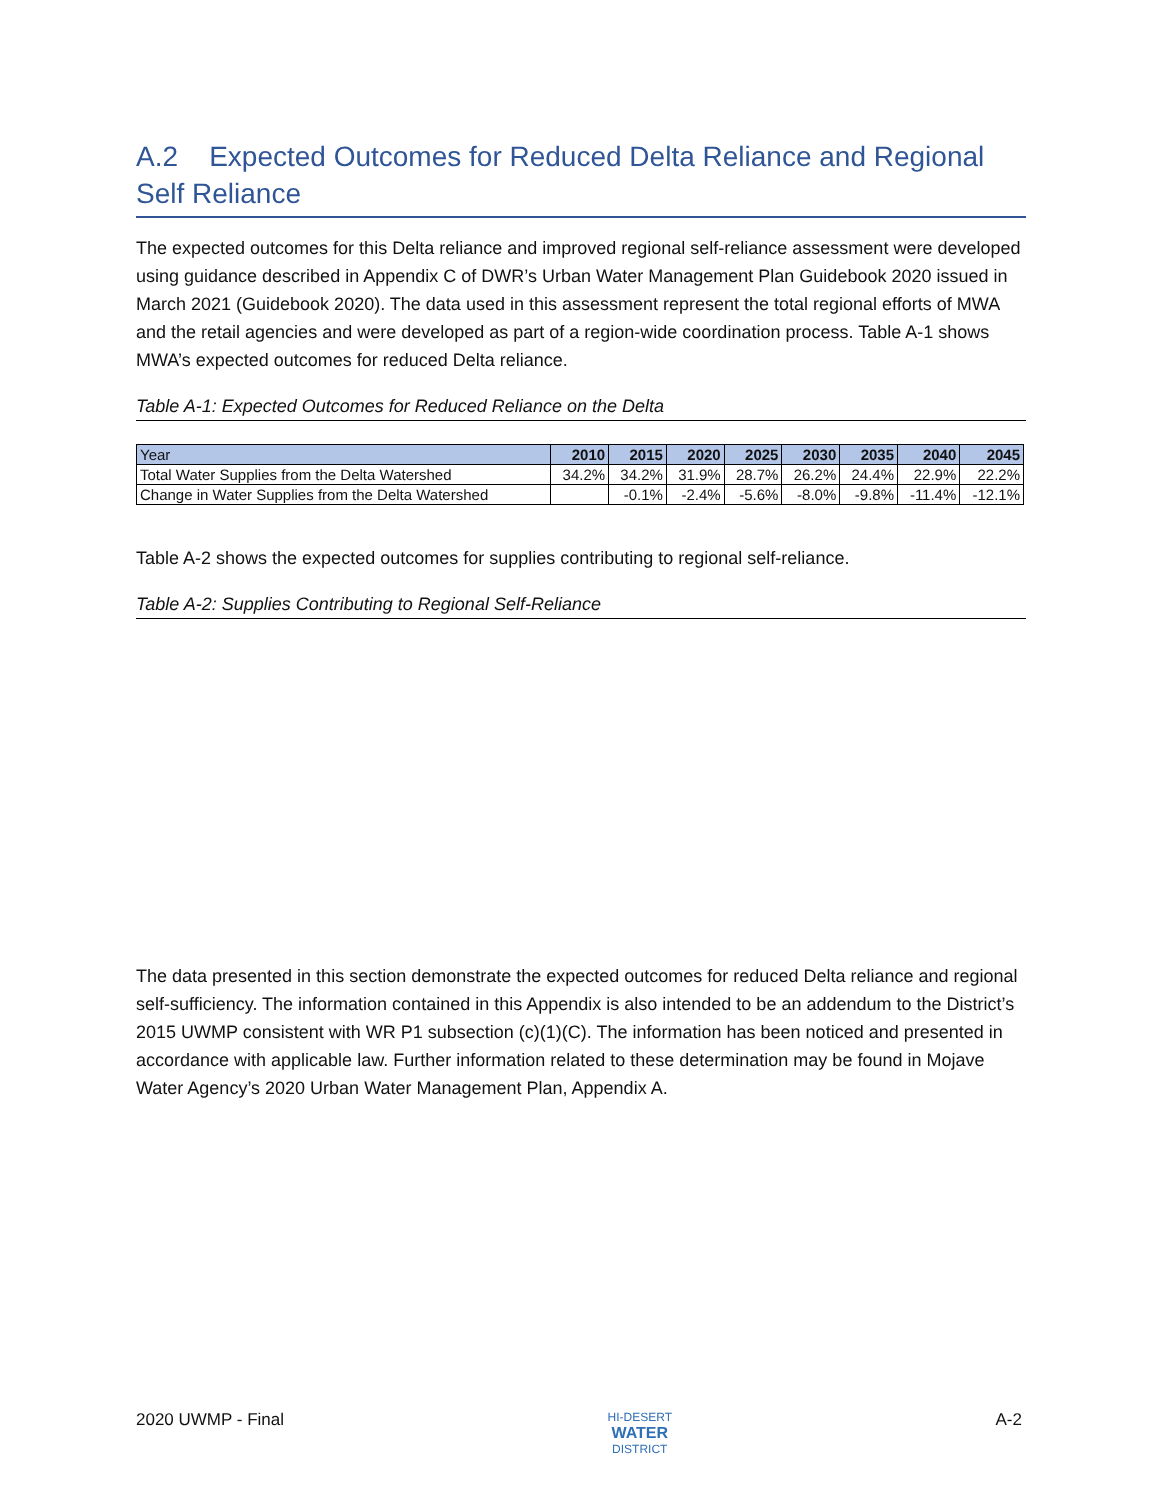A.2 Expected Outcomes for Reduced Delta Reliance and Regional Self Reliance
The expected outcomes for this Delta reliance and improved regional self-reliance assessment were developed using guidance described in Appendix C of DWR’s Urban Water Management Plan Guidebook 2020 issued in March 2021 (Guidebook 2020). The data used in this assessment represent the total regional efforts of MWA and the retail agencies and were developed as part of a region-wide coordination process. Table A-1 shows MWA’s expected outcomes for reduced Delta reliance.
Table A-1: Expected Outcomes for Reduced Reliance on the Delta
| Year | 2010 | 2015 | 2020 | 2025 | 2030 | 2035 | 2040 | 2045 |
| --- | --- | --- | --- | --- | --- | --- | --- | --- |
| Total Water Supplies from the Delta Watershed | 34.2% | 34.2% | 31.9% | 28.7% | 26.2% | 24.4% | 22.9% | 22.2% |
| Change in Water Supplies from the Delta Watershed | | -0.1% | -2.4% | -5.6% | -8.0% | -9.8% | -11.4% | -12.1% |
Table A-2 shows the expected outcomes for supplies contributing to regional self-reliance.
Table A-2: Supplies Contributing to Regional Self-Reliance
The data presented in this section demonstrate the expected outcomes for reduced Delta reliance and regional self-sufficiency. The information contained in this Appendix is also intended to be an addendum to the District’s 2015 UWMP consistent with WR P1 subsection (c)(1)(C). The information has been noticed and presented in accordance with applicable law. Further information related to these determination may be found in Mojave Water Agency’s 2020 Urban Water Management Plan, Appendix A.
2020 UWMP - Final HI-DESERT
WATER
DISTRICT A-2